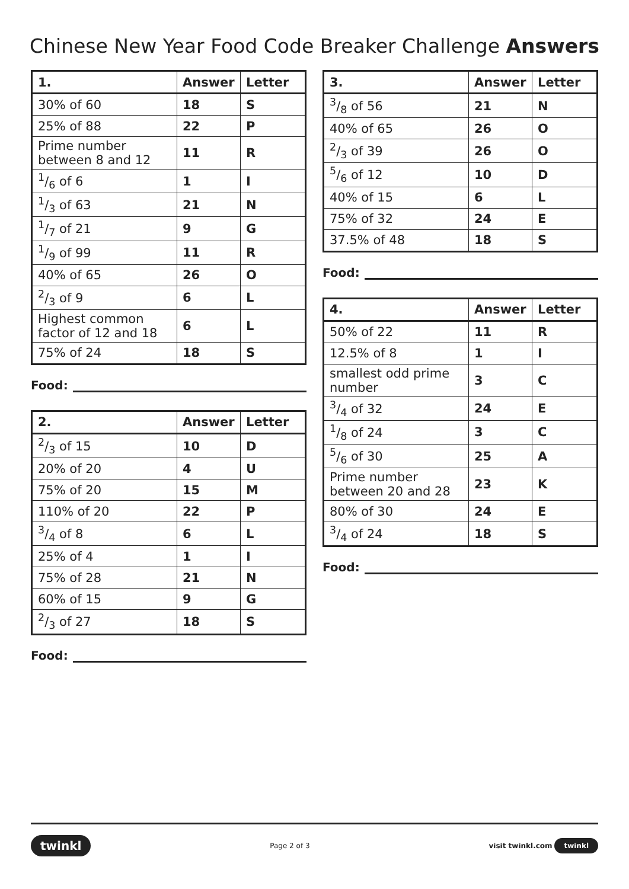Chinese New Year Food Code Breaker Challenge Answers
| 1. | Answer | Letter |
| --- | --- | --- |
| 30% of 60 | 18 | S |
| 25% of 88 | 22 | P |
| Prime number between 8 and 12 | 11 | R |
| 1/6 of 6 | 1 | I |
| 1/3 of 63 | 21 | N |
| 1/7 of 21 | 9 | G |
| 1/9 of 99 | 11 | R |
| 40% of 65 | 26 | O |
| 2/3 of 9 | 6 | L |
| Highest common factor of 12 and 18 | 6 | L |
| 75% of 24 | 18 | S |
Food:
| 2. | Answer | Letter |
| --- | --- | --- |
| 2/3 of 15 | 10 | D |
| 20% of 20 | 4 | U |
| 75% of 20 | 15 | M |
| 110% of 20 | 22 | P |
| 3/4 of 8 | 6 | L |
| 25% of 4 | 1 | I |
| 75% of 28 | 21 | N |
| 60% of 15 | 9 | G |
| 2/3 of 27 | 18 | S |
Food:
| 3. | Answer | Letter |
| --- | --- | --- |
| 3/8 of 56 | 21 | N |
| 40% of 65 | 26 | O |
| 2/3 of 39 | 26 | O |
| 5/6 of 12 | 10 | D |
| 40% of 15 | 6 | L |
| 75% of 32 | 24 | E |
| 37.5% of 48 | 18 | S |
Food:
| 4. | Answer | Letter |
| --- | --- | --- |
| 50% of 22 | 11 | R |
| 12.5% of 8 | 1 | I |
| smallest odd prime number | 3 | C |
| 3/4 of 32 | 24 | E |
| 1/8 of 24 | 3 | C |
| 5/6 of 30 | 25 | A |
| Prime number between 20 and 28 | 23 | K |
| 80% of 30 | 24 | E |
| 3/4 of 24 | 18 | S |
Food:
twinkl Page 2 of 3 visit twinkl.com twinkl